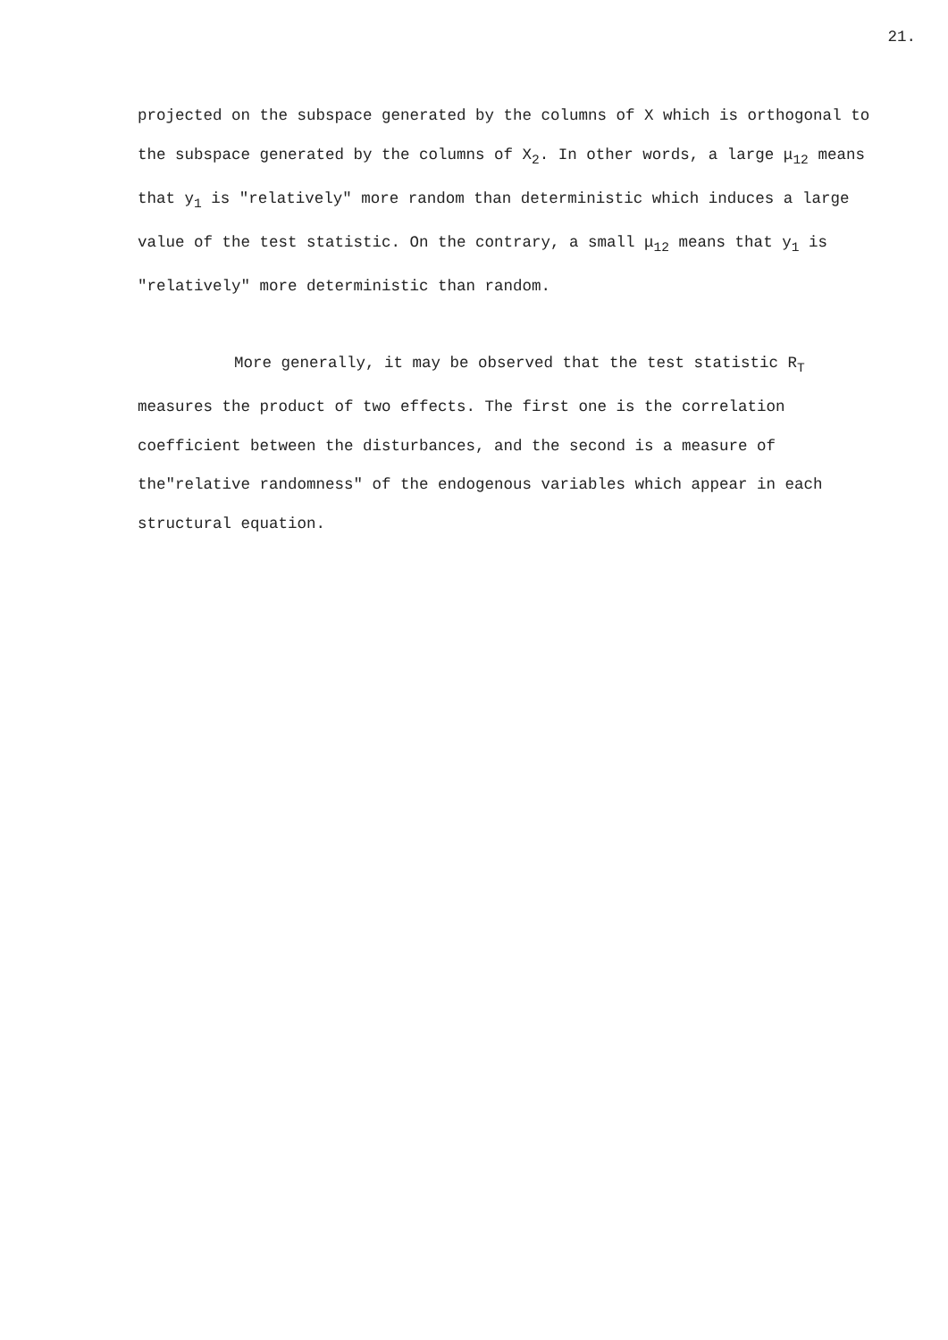21.
projected on the subspace generated by the columns of X which is orthogonal to the subspace generated by the columns of X<sub>2</sub>. In other words, a large μ<sub>12</sub> means that y<sub>1</sub> is "relatively" more random than deterministic which induces a large value of the test statistic. On the contrary, a small μ<sub>12</sub> means that y<sub>1</sub> is "relatively" more deterministic than random.
More generally, it may be observed that the test statistic R<sub>T</sub> measures the product of two effects. The first one is the correlation coefficient between the disturbances, and the second is a measure of the"relative randomness" of the endogenous variables which appear in each structural equation.